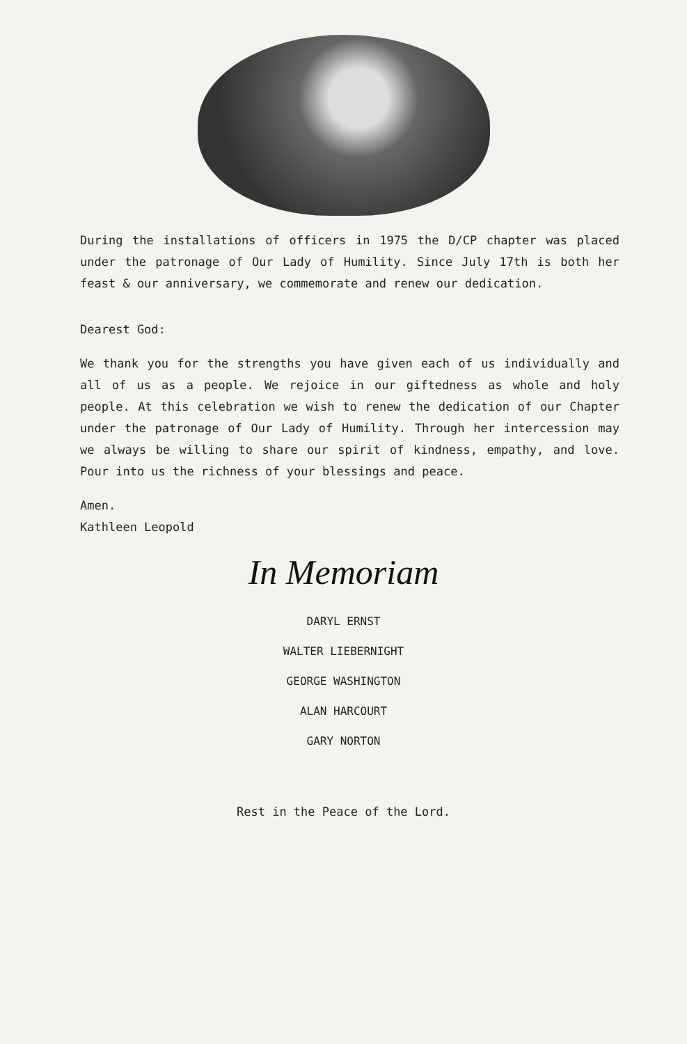During the installations of officers in 1975 the D/CP chapter was placed under the patronage of Our Lady of Humility. Since July 17th is both her feast & our anniversary, we commemorate and renew our dedication.
Dearest God:
We thank you for the strengths you have given each of us individually and all of us as a people. We rejoice in our giftedness as whole and holy people. At this celebration we wish to renew the dedication of our Chapter under the patronage of Our Lady of Humility. Through her intercession may we always be willing to share our spirit of kindness, empathy, and love. Pour into us the richness of your blessings and peace.
Amen.
Kathleen Leopold
In Memoriam
DARYL ERNST
WALTER LIEBERNIGHT
GEORGE WASHINGTON
ALAN HARCOURT
GARY NORTON
Rest in the Peace of the Lord.